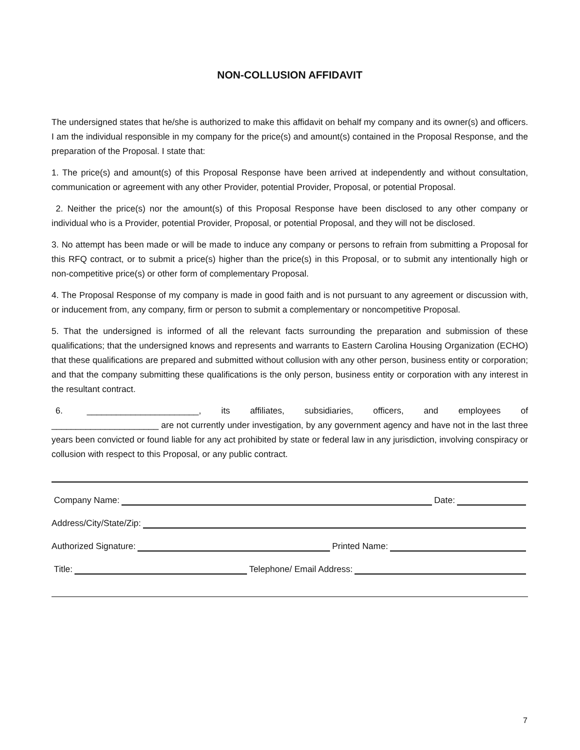NON-COLLUSION AFFIDAVIT
The undersigned states that he/she is authorized to make this affidavit on behalf my company and its owner(s) and officers. I am the individual responsible in my company for the price(s) and amount(s) contained in the Proposal Response, and the preparation of the Proposal. I state that:
1. The price(s) and amount(s) of this Proposal Response have been arrived at independently and without consultation, communication or agreement with any other Provider, potential Provider, Proposal, or potential Proposal.
2. Neither the price(s) nor the amount(s) of this Proposal Response have been disclosed to any other company or individual who is a Provider, potential Provider, Proposal, or potential Proposal, and they will not be disclosed.
3. No attempt has been made or will be made to induce any company or persons to refrain from submitting a Proposal for this RFQ contract, or to submit a price(s) higher than the price(s) in this Proposal, or to submit any intentionally high or non-competitive price(s) or other form of complementary Proposal.
4. The Proposal Response of my company is made in good faith and is not pursuant to any agreement or discussion with, or inducement from, any company, firm or person to submit a complementary or noncompetitive Proposal.
5. That the undersigned is informed of all the relevant facts surrounding the preparation and submission of these qualifications; that the undersigned knows and represents and warrants to Eastern Carolina Housing Organization (ECHO) that these qualifications are prepared and submitted without collusion with any other person, business entity or corporation; and that the company submitting these qualifications is the only person, business entity or corporation with any interest in the resultant contract.
6. _______________________, its affiliates, subsidiaries, officers, and employees of ______________________ are not currently under investigation, by any government agency and have not in the last three years been convicted or found liable for any act prohibited by state or federal law in any jurisdiction, involving conspiracy or collusion with respect to this Proposal, or any public contract.
Company Name: Date:
Address/City/State/Zip:
Authorized Signature: Printed Name:
Title: Telephone/ Email Address:
7